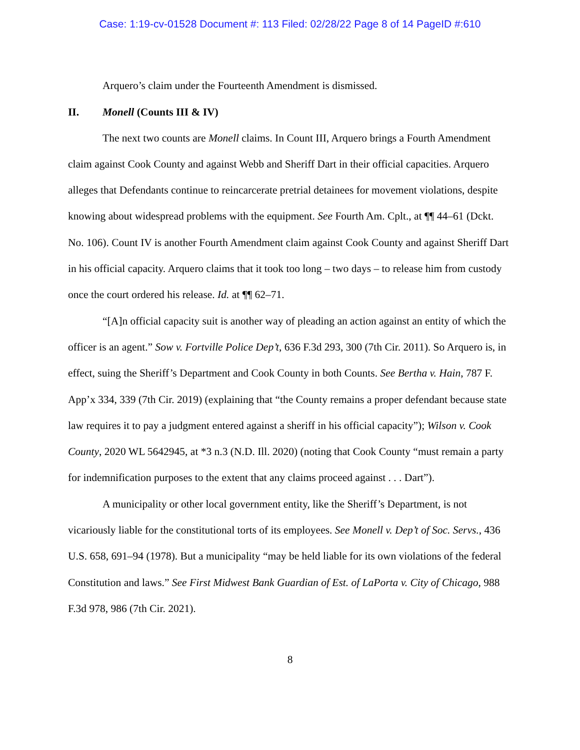Case: 1:19-cv-01528 Document #: 113 Filed: 02/28/22 Page 8 of 14 PageID #:610
Arquero’s claim under the Fourteenth Amendment is dismissed.
II. Monell (Counts III & IV)
The next two counts are Monell claims. In Count III, Arquero brings a Fourth Amendment claim against Cook County and against Webb and Sheriff Dart in their official capacities. Arquero alleges that Defendants continue to reincarcerate pretrial detainees for movement violations, despite knowing about widespread problems with the equipment. See Fourth Am. Cplt., at ¶¶ 44–61 (Dckt. No. 106). Count IV is another Fourth Amendment claim against Cook County and against Sheriff Dart in his official capacity. Arquero claims that it took too long – two days – to release him from custody once the court ordered his release. Id. at ¶¶ 62–71.
“[A]n official capacity suit is another way of pleading an action against an entity of which the officer is an agent.” Sow v. Fortville Police Dep’t, 636 F.3d 293, 300 (7th Cir. 2011). So Arquero is, in effect, suing the Sheriff’s Department and Cook County in both Counts. See Bertha v. Hain, 787 F. App’x 334, 339 (7th Cir. 2019) (explaining that “the County remains a proper defendant because state law requires it to pay a judgment entered against a sheriff in his official capacity”); Wilson v. Cook County, 2020 WL 5642945, at *3 n.3 (N.D. Ill. 2020) (noting that Cook County “must remain a party for indemnification purposes to the extent that any claims proceed against . . . Dart”).
A municipality or other local government entity, like the Sheriff’s Department, is not vicariously liable for the constitutional torts of its employees. See Monell v. Dep’t of Soc. Servs., 436 U.S. 658, 691–94 (1978). But a municipality “may be held liable for its own violations of the federal Constitution and laws.” See First Midwest Bank Guardian of Est. of LaPorta v. City of Chicago, 988 F.3d 978, 986 (7th Cir. 2021).
8